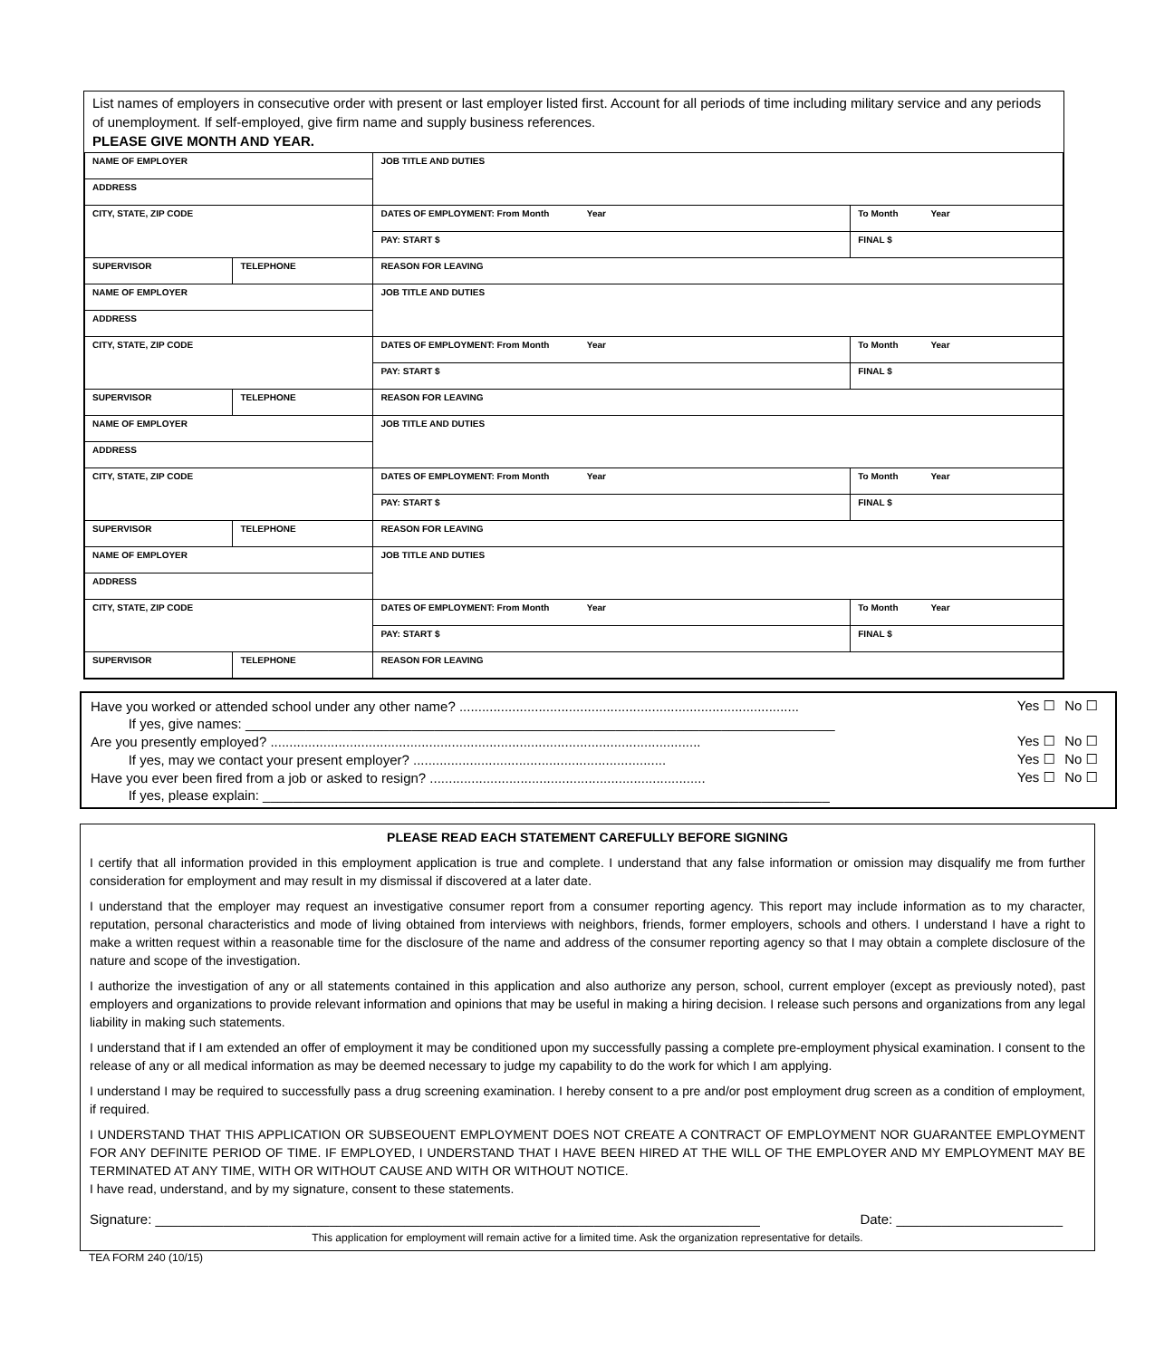List names of employers in consecutive order with present or last employer listed first. Account for all periods of time including military service and any periods of unemployment. If self-employed, give firm name and supply business references.
PLEASE GIVE MONTH AND YEAR.
| NAME OF EMPLOYER | | JOB TITLE AND DUTIES | | |
| ADDRESS | | | | |
| CITY, STATE, ZIP CODE | | DATES OF EMPLOYMENT: From Month Year | | To Month Year |
| | | PAY: START $ | FINAL $ | |
| SUPERVISOR | TELEPHONE | REASON FOR LEAVING | | |
| NAME OF EMPLOYER | | JOB TITLE AND DUTIES | | |
| ADDRESS | | | | |
| CITY, STATE, ZIP CODE | | DATES OF EMPLOYMENT: From Month Year | | To Month Year |
| | | PAY: START $ | FINAL $ | |
| SUPERVISOR | TELEPHONE | REASON FOR LEAVING | | |
| NAME OF EMPLOYER | | JOB TITLE AND DUTIES | | |
| ADDRESS | | | | |
| CITY, STATE, ZIP CODE | | DATES OF EMPLOYMENT: From Month Year | | To Month Year |
| | | PAY: START $ | FINAL $ | |
| SUPERVISOR | TELEPHONE | REASON FOR LEAVING | | |
| NAME OF EMPLOYER | | JOB TITLE AND DUTIES | | |
| ADDRESS | | | | |
| CITY, STATE, ZIP CODE | | DATES OF EMPLOYMENT: From Month Year | | To Month Year |
| | | PAY: START $ | FINAL $ | |
| SUPERVISOR | TELEPHONE | REASON FOR LEAVING | | |
| Have you worked or attended school under any other name? .......................................................................................... | Yes ☐ | No ☐ |
| If yes, give names: ______________________________________________________________________________ | | |
| Are you presently employed? .................................................................................................................. | Yes ☐ | No ☐ |
| If yes, may we contact your present employer? ................................................................... | Yes ☐ | No ☐ |
| Have you ever been fired from a job or asked to resign? ......................................................................... | Yes ☐ | No ☐ |
| If yes, please explain: ___________________________________________________________________________ | | |
PLEASE READ EACH STATEMENT CAREFULLY BEFORE SIGNING
I certify that all information provided in this employment application is true and complete. I understand that any false information or omission may disqualify me from further consideration for employment and may result in my dismissal if discovered at a later date.
I understand that the employer may request an investigative consumer report from a consumer reporting agency. This report may include information as to my character, reputation, personal characteristics and mode of living obtained from interviews with neighbors, friends, former employers, schools and others. I understand I have a right to make a written request within a reasonable time for the disclosure of the name and address of the consumer reporting agency so that I may obtain a complete disclosure of the nature and scope of the investigation.
I authorize the investigation of any or all statements contained in this application and also authorize any person, school, current employer (except as previously noted), past employers and organizations to provide relevant information and opinions that may be useful in making a hiring decision. I release such persons and organizations from any legal liability in making such statements.
I understand that if I am extended an offer of employment it may be conditioned upon my successfully passing a complete pre-employment physical examination. I consent to the release of any or all medical information as may be deemed necessary to judge my capability to do the work for which I am applying.
I understand I may be required to successfully pass a drug screening examination. I hereby consent to a pre and/or post employment drug screen as a condition of employment, if required.
I UNDERSTAND THAT THIS APPLICATION OR SUBSEOUENT EMPLOYMENT DOES NOT CREATE A CONTRACT OF EMPLOYMENT NOR GUARANTEE EMPLOYMENT FOR ANY DEFINITE PERIOD OF TIME. IF EMPLOYED, I UNDERSTAND THAT I HAVE BEEN HIRED AT THE WILL OF THE EMPLOYER AND MY EMPLOYMENT MAY BE TERMINATED AT ANY TIME, WITH OR WITHOUT CAUSE AND WITH OR WITHOUT NOTICE.
I have read, understand, and by my signature, consent to these statements.
Signature: ________________________________________________________________________________ Date: ______________________
This application for employment will remain active for a limited time. Ask the organization representative for details.
TEA FORM 240 (10/15)